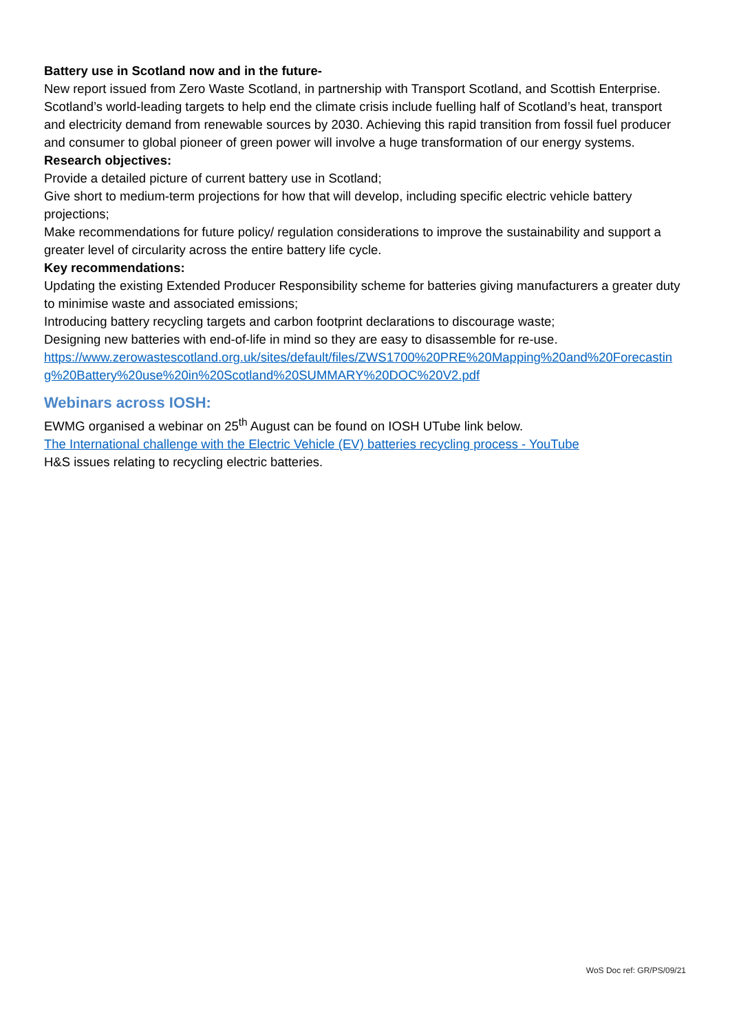Battery use in Scotland now and in the future-
New report issued from Zero Waste Scotland, in partnership with Transport Scotland, and Scottish Enterprise.
Scotland’s world-leading targets to help end the climate crisis include fuelling half of Scotland’s heat, transport and electricity demand from renewable sources by 2030. Achieving this rapid transition from fossil fuel producer and consumer to global pioneer of green power will involve a huge transformation of our energy systems.
Research objectives:
Provide a detailed picture of current battery use in Scotland;
Give short to medium-term projections for how that will develop, including specific electric vehicle battery projections;
Make recommendations for future policy/ regulation considerations to improve the sustainability and support a greater level of circularity across the entire battery life cycle.
Key recommendations:
Updating the existing Extended Producer Responsibility scheme for batteries giving manufacturers a greater duty to minimise waste and associated emissions;
Introducing battery recycling targets and carbon footprint declarations to discourage waste;
Designing new batteries with end-of-life in mind so they are easy to disassemble for re-use.
https://www.zerowastescotland.org.uk/sites/default/files/ZWS1700%20PRE%20Mapping%20and%20Forecasting%20Battery%20use%20in%20Scotland%20SUMMARY%20DOC%20V2.pdf
Webinars across IOSH:
EWMG organised a webinar on 25<sup>th</sup> August can be found on IOSH UTube link below.
The International challenge with the Electric Vehicle (EV) batteries recycling process - YouTube
H&S issues relating to recycling electric batteries.
WoS Doc ref: GR/PS/09/21